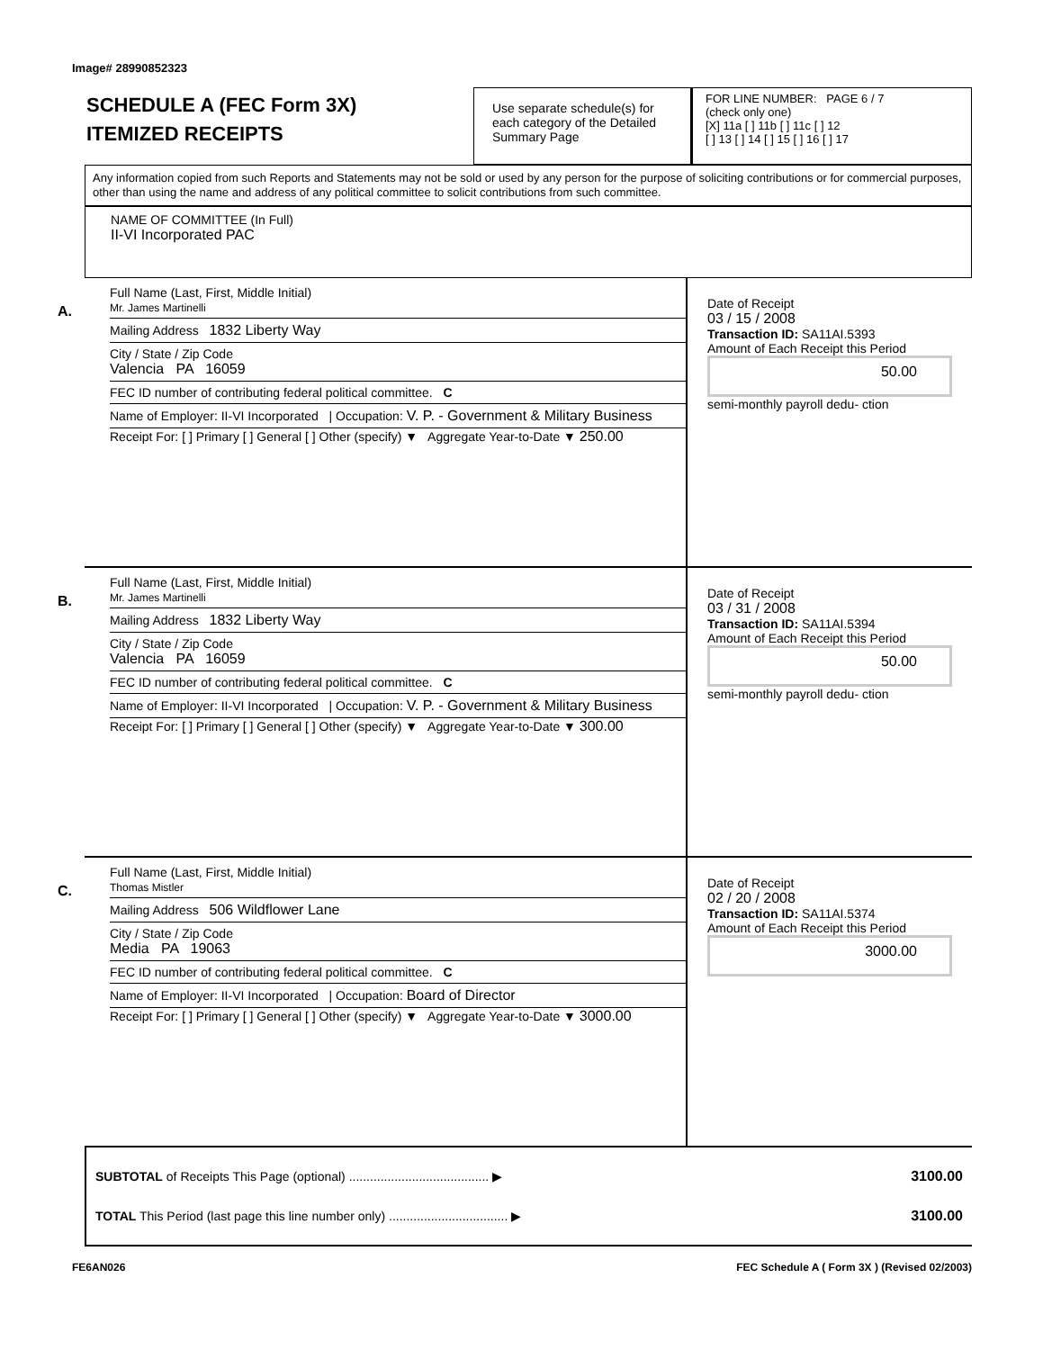Image# 28990852323
SCHEDULE A (FEC Form 3X)
ITEMIZED RECEIPTS
Use separate schedule(s) for each category of the Detailed Summary Page
FOR LINE NUMBER: PAGE 6 / 7
(check only one)
[X] 11a [ ] 11b [ ] 11c [ ] 12
[ ] 13 [ ] 14 [ ] 15 [ ] 16 [ ] 17
Any information copied from such Reports and Statements may not be sold or used by any person for the purpose of soliciting contributions or for commercial purposes, other than using the name and address of any political committee to solicit contributions from such committee.
NAME OF COMMITTEE (In Full)
II-VI Incorporated PAC
A.
Full Name (Last, First, Middle Initial)
Mr. James Martinelli
Mailing Address 1832 Liberty Way
City / State / Zip Code
Valencia PA 16059
FEC ID number of contributing federal political committee. C
Name of Employer: II-VI Incorporated | Occupation: V. P. - Government & Military Business
Receipt For: [ ] Primary [ ] General [ ] Other (specify) ▼ Aggregate Year-to-Date ▼ 250.00
Date of Receipt
03 / 15 / 2008
Transaction ID: SA11AI.5393
Amount of Each Receipt this Period
50.00
semi-monthly payroll dedu- ction
B.
Full Name (Last, First, Middle Initial)
Mr. James Martinelli
Mailing Address 1832 Liberty Way
City / State / Zip Code
Valencia PA 16059
FEC ID number of contributing federal political committee. C
Name of Employer: II-VI Incorporated | Occupation: V. P. - Government & Military Business
Receipt For: [ ] Primary [ ] General [ ] Other (specify) ▼ Aggregate Year-to-Date ▼ 300.00
Date of Receipt
03 / 31 / 2008
Transaction ID: SA11AI.5394
Amount of Each Receipt this Period
50.00
semi-monthly payroll dedu- ction
C.
Full Name (Last, First, Middle Initial)
Thomas Mistler
Mailing Address 506 Wildflower Lane
City / State / Zip Code
Media PA 19063
FEC ID number of contributing federal political committee. C
Name of Employer: II-VI Incorporated | Occupation: Board of Director
Receipt For: [ ] Primary [ ] General [ ] Other (specify) ▼ Aggregate Year-to-Date ▼ 3000.00
Date of Receipt
02 / 20 / 2008
Transaction ID: SA11AI.5374
Amount of Each Receipt this Period
3000.00
SUBTOTAL of Receipts This Page (optional) ........................................ ▶ 3100.00
TOTAL This Period (last page this line number only) .................................. ▶ 3100.00
FE6AN026 FEC Schedule A ( Form 3X ) (Revised 02/2003)